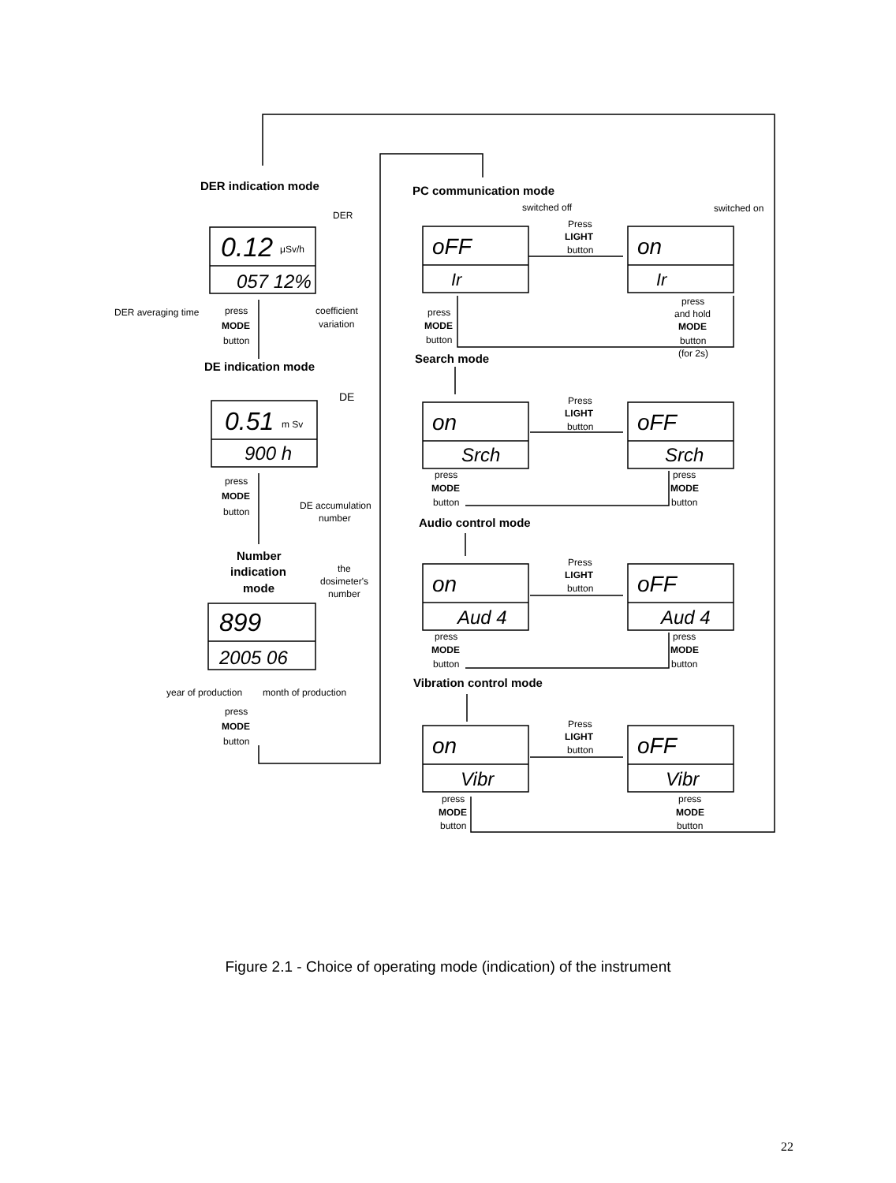DER indication mode
DER
0.12
μSv/h
057 12%
DER averaging time
press
MODE
button
coefficient
variation
DE indication mode
DE
0.51
m Sv
900 h
press
MODE
button
DE accumulation
number
Number
indication
mode
the
dosimeter's
number
899
2005 06
year of production
month of production
press
MODE
button
PC communication mode
switched off
switched on
Press
LIGHT
button
oFF
on
Ir
Ir
press
MODE
button
press
and hold
MODE
button
(for 2s)
Search mode
Press
LIGHT
button
on
oFF
Srch
Srch
press
MODE
button
press
MODE
button
Audio control mode
Press
LIGHT
button
on
oFF
Aud 4
Aud 4
press
MODE
button
press
MODE
button
Vibration control mode
Press
LIGHT
button
on
oFF
Vibr
Vibr
press
MODE
button
press
MODE
button
Figure 2.1 - Choice of operating mode (indication) of the instrument
22